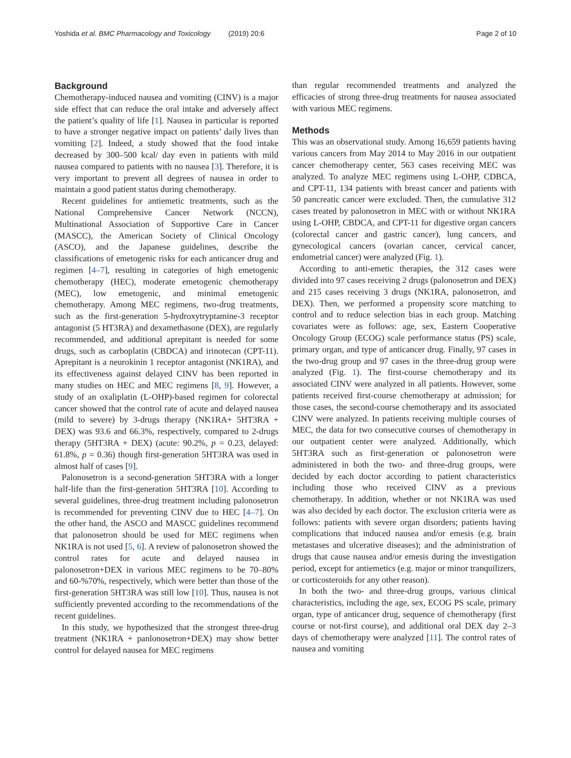Yoshida et al. BMC Pharmacology and Toxicology (2019) 20:6 Page 2 of 10
Background
Chemotherapy-induced nausea and vomiting (CINV) is a major side effect that can reduce the oral intake and adversely affect the patient’s quality of life [1]. Nausea in particular is reported to have a stronger negative impact on patients’ daily lives than vomiting [2]. Indeed, a study showed that the food intake decreased by 300–500 kcal/ day even in patients with mild nausea compared to patients with no nausea [3]. Therefore, it is very important to prevent all degrees of nausea in order to maintain a good patient status during chemotherapy.
Recent guidelines for antiemetic treatments, such as the National Comprehensive Cancer Network (NCCN), Multinational Association of Supportive Care in Cancer (MASCC), the American Society of Clinical Oncology (ASCO), and the Japanese guidelines, describe the classifications of emetogenic risks for each anticancer drug and regimen [4–7], resulting in categories of high emetogenic chemotherapy (HEC), moderate emetogenic chemotherapy (MEC), low emetogenic, and minimal emetogenic chemotherapy. Among MEC regimens, two-drug treatments, such as the first-generation 5-hydroxytryptamine-3 receptor antagonist (5 HT3RA) and dexamethasone (DEX), are regularly recommended, and additional aprepitant is needed for some drugs, such as carboplatin (CBDCA) and irinotecan (CPT-11). Aprepitant is a neurokinin 1 receptor antagonist (NK1RA), and its effectiveness against delayed CINV has been reported in many studies on HEC and MEC regimens [8, 9]. However, a study of an oxaliplatin (L-OHP)-based regimen for colorectal cancer showed that the control rate of acute and delayed nausea (mild to severe) by 3-drugs therapy (NK1RA+ 5HT3RA + DEX) was 93.6 and 66.3%, respectively, compared to 2-drugs therapy (5HT3RA + DEX) (acute: 90.2%, p = 0.23, delayed: 61.8%, p = 0.36) though first-generation 5HT3RA was used in almost half of cases [9].
Palonosetron is a second-generation 5HT3RA with a longer half-life than the first-generation 5HT3RA [10]. According to several guidelines, three-drug treatment including palonosetron is recommended for preventing CINV due to HEC [4–7]. On the other hand, the ASCO and MASCC guidelines recommend that palonosetron should be used for MEC regimens when NK1RA is not used [5, 6]. A review of palonosetron showed the control rates for acute and delayed nausea in palonosetron+DEX in various MEC regimens to be 70–80% and 60-%70%, respectively, which were better than those of the first-generation 5HT3RA was still low [10]. Thus, nausea is not sufficiently prevented according to the recommendations of the recent guidelines.
In this study, we hypothesized that the strongest three-drug treatment (NK1RA + panlonosetron+DEX) may show better control for delayed nausea for MEC regimens
than regular recommended treatments and analyzed the efficacies of strong three-drug treatments for nausea associated with various MEC regimens.
Methods
This was an observational study. Among 16,659 patients having various cancers from May 2014 to May 2016 in our outpatient cancer chemotherapy center, 563 cases receiving MEC was analyzed. To analyze MEC regimens using L-OHP, CDBCA, and CPT-11, 134 patients with breast cancer and patients with 50 pancreatic cancer were excluded. Then, the cumulative 312 cases treated by palonosetron in MEC with or without NK1RA using L-OHP, CBDCA, and CPT-11 for digestive organ cancers (colorectal cancer and gastric cancer), lung cancers, and gynecological cancers (ovarian cancer, cervical cancer, endometrial cancer) were analyzed (Fig. 1).
According to anti-emetic therapies, the 312 cases were divided into 97 cases receiving 2 drugs (palonosetron and DEX) and 215 cases receiving 3 drugs (NK1RA, palonosetron, and DEX). Then, we performed a propensity score matching to control and to reduce selection bias in each group. Matching covariates were as follows: age, sex, Eastern Cooperative Oncology Group (ECOG) scale performance status (PS) scale, primary organ, and type of anticancer drug. Finally, 97 cases in the two-drug group and 97 cases in the three-drug group were analyzed (Fig. 1). The first-course chemotherapy and its associated CINV were analyzed in all patients. However, some patients received first-course chemotherapy at admission; for those cases, the second-course chemotherapy and its associated CINV were analyzed. In patients receiving multiple courses of MEC, the data for two consecutive courses of chemotherapy in our outpatient center were analyzed. Additionally, which 5HT3RA such as first-generation or palonosetron were administered in both the two- and three-drug groups, were decided by each doctor according to patient characteristics including those who received CINV as a previous chemotherapy. In addition, whether or not NK1RA was used was also decided by each doctor. The exclusion criteria were as follows: patients with severe organ disorders; patients having complications that induced nausea and/or emesis (e.g. brain metastases and ulcerative diseases); and the administration of drugs that cause nausea and/or emesis during the investigation period, except for antiemetics (e.g. major or minor tranquilizers, or corticosteroids for any other reason).
In both the two- and three-drug groups, various clinical characteristics, including the age, sex, ECOG PS scale, primary organ, type of anticancer drug, sequence of chemotherapy (first course or not-first course), and additional oral DEX day 2–3 days of chemotherapy were analyzed [11]. The control rates of nausea and vomiting